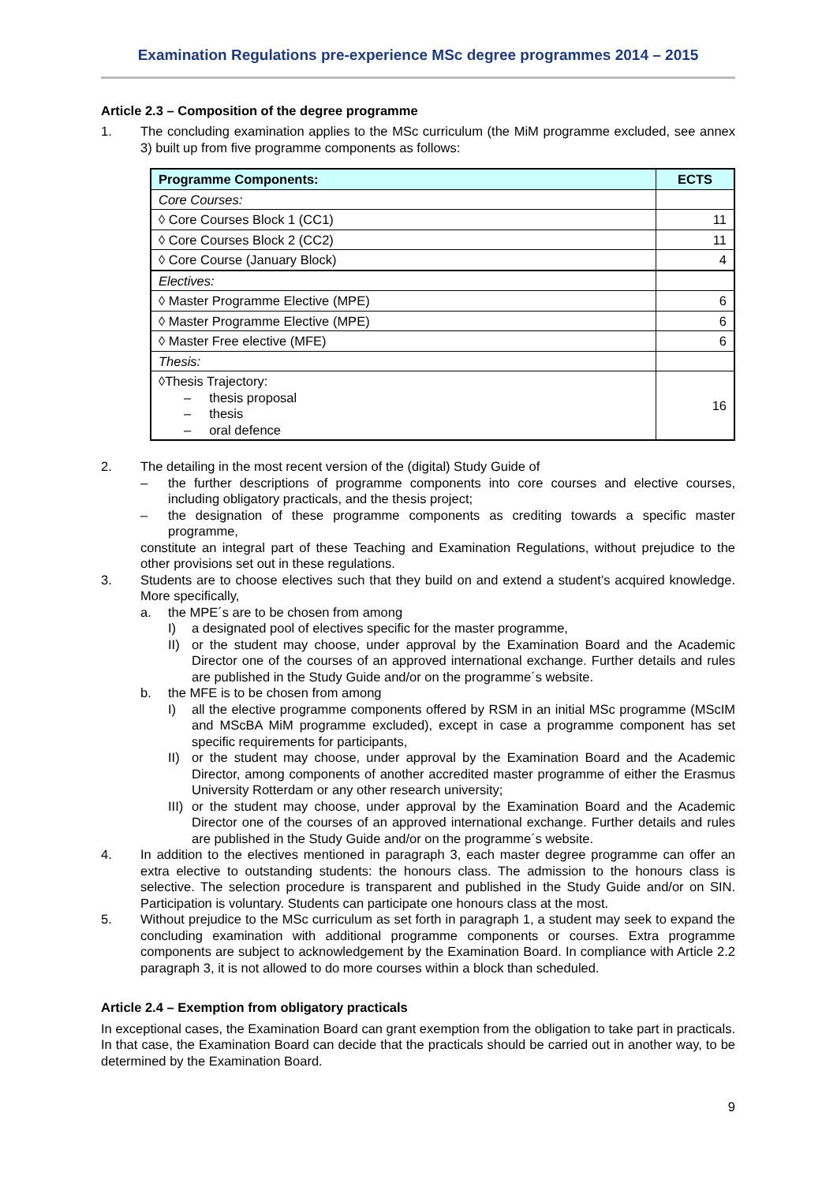Examination Regulations pre-experience MSc degree programmes 2014 – 2015
Article 2.3 – Composition of the degree programme
1. The concluding examination applies to the MSc curriculum (the MiM programme excluded, see annex 3) built up from five programme components as follows:
| Programme Components: | ECTS |
| --- | --- |
| Core Courses: | |
| ◊ Core Courses Block 1 (CC1) | 11 |
| ◊ Core Courses Block 2 (CC2) | 11 |
| ◊ Core Course (January Block) | 4 |
| Electives: | |
| ◊ Master Programme Elective (MPE) | 6 |
| ◊ Master Programme Elective (MPE) | 6 |
| ◊ Master Free elective (MFE) | 6 |
| Thesis: | |
| ◊Thesis Trajectory: – thesis proposal – thesis – oral defence | 16 |
2. The detailing in the most recent version of the (digital) Study Guide of
– the further descriptions of programme components into core courses and elective courses, including obligatory practicals, and the thesis project;
– the designation of these programme components as crediting towards a specific master programme,
constitute an integral part of these Teaching and Examination Regulations, without prejudice to the other provisions set out in these regulations.
3. Students are to choose electives such that they build on and extend a student’s acquired knowledge. More specifically,
a. the MPE´s are to be chosen from among
I) a designated pool of electives specific for the master programme,
II) or the student may choose, under approval by the Examination Board and the Academic Director one of the courses of an approved international exchange. Further details and rules are published in the Study Guide and/or on the programme´s website.
b. the MFE is to be chosen from among
I) all the elective programme components offered by RSM in an initial MSc programme (MScIM and MScBA MiM programme excluded), except in case a programme component has set specific requirements for participants,
II) or the student may choose, under approval by the Examination Board and the Academic Director, among components of another accredited master programme of either the Erasmus University Rotterdam or any other research university;
III)
or the student may choose, under approval by the Examination Board and the Academic Director one of the courses of an approved international exchange. Further details and rules are published in the Study Guide and/or on the programme´s website.
4. In addition to the electives mentioned in paragraph 3, each master degree programme can offer an extra elective to outstanding students: the honours class. The admission to the honours class is selective. The selection procedure is transparent and published in the Study Guide and/or on SIN. Participation is voluntary. Students can participate one honours class at the most.
5. Without prejudice to the MSc curriculum as set forth in paragraph 1, a student may seek to expand the concluding examination with additional programme components or courses. Extra programme components are subject to acknowledgement by the Examination Board. In compliance with Article 2.2 paragraph 3, it is not allowed to do more courses within a block than scheduled.
Article 2.4 – Exemption from obligatory practicals
In exceptional cases, the Examination Board can grant exemption from the obligation to take part in practicals. In that case, the Examination Board can decide that the practicals should be carried out in another way, to be determined by the Examination Board.
9